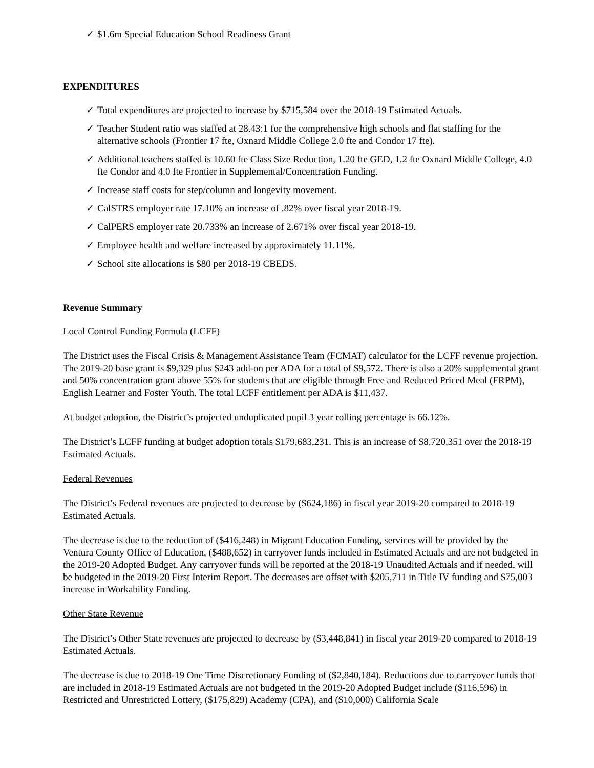✓ $1.6m Special Education School Readiness Grant
EXPENDITURES
✓ Total expenditures are projected to increase by $715,584 over the 2018-19 Estimated Actuals.
✓ Teacher Student ratio was staffed at 28.43:1 for the comprehensive high schools and flat staffing for the alternative schools (Frontier 17 fte, Oxnard Middle College 2.0 fte and Condor 17 fte).
✓ Additional teachers staffed is 10.60 fte Class Size Reduction, 1.20 fte GED, 1.2 fte Oxnard Middle College, 4.0 fte Condor and 4.0 fte Frontier in Supplemental/Concentration Funding.
✓ Increase staff costs for step/column and longevity movement.
✓ CalSTRS employer rate 17.10% an increase of .82% over fiscal year 2018-19.
✓ CalPERS employer rate 20.733% an increase of 2.671% over fiscal year 2018-19.
✓ Employee health and welfare increased by approximately 11.11%.
✓ School site allocations is $80 per 2018-19 CBEDS.
Revenue Summary
Local Control Funding Formula (LCFF)
The District uses the Fiscal Crisis & Management Assistance Team (FCMAT) calculator for the LCFF revenue projection. The 2019-20 base grant is $9,329 plus $243 add-on per ADA for a total of $9,572. There is also a 20% supplemental grant and 50% concentration grant above 55% for students that are eligible through Free and Reduced Priced Meal (FRPM), English Learner and Foster Youth. The total LCFF entitlement per ADA is $11,437.
At budget adoption, the District’s projected unduplicated pupil 3 year rolling percentage is 66.12%.
The District’s LCFF funding at budget adoption totals $179,683,231. This is an increase of $8,720,351 over the 2018-19 Estimated Actuals.
Federal Revenues
The District’s Federal revenues are projected to decrease by ($624,186) in fiscal year 2019-20 compared to 2018-19 Estimated Actuals.
The decrease is due to the reduction of ($416,248) in Migrant Education Funding, services will be provided by the Ventura County Office of Education, ($488,652) in carryover funds included in Estimated Actuals and are not budgeted in the 2019-20 Adopted Budget. Any carryover funds will be reported at the 2018-19 Unaudited Actuals and if needed, will be budgeted in the 2019-20 First Interim Report. The decreases are offset with $205,711 in Title IV funding and $75,003 increase in Workability Funding.
Other State Revenue
The District’s Other State revenues are projected to decrease by ($3,448,841) in fiscal year 2019-20 compared to 2018-19 Estimated Actuals.
The decrease is due to 2018-19 One Time Discretionary Funding of ($2,840,184). Reductions due to carryover funds that are included in 2018-19 Estimated Actuals are not budgeted in the 2019-20 Adopted Budget include ($116,596) in Restricted and Unrestricted Lottery, ($175,829) Academy (CPA), and ($10,000) California Scale